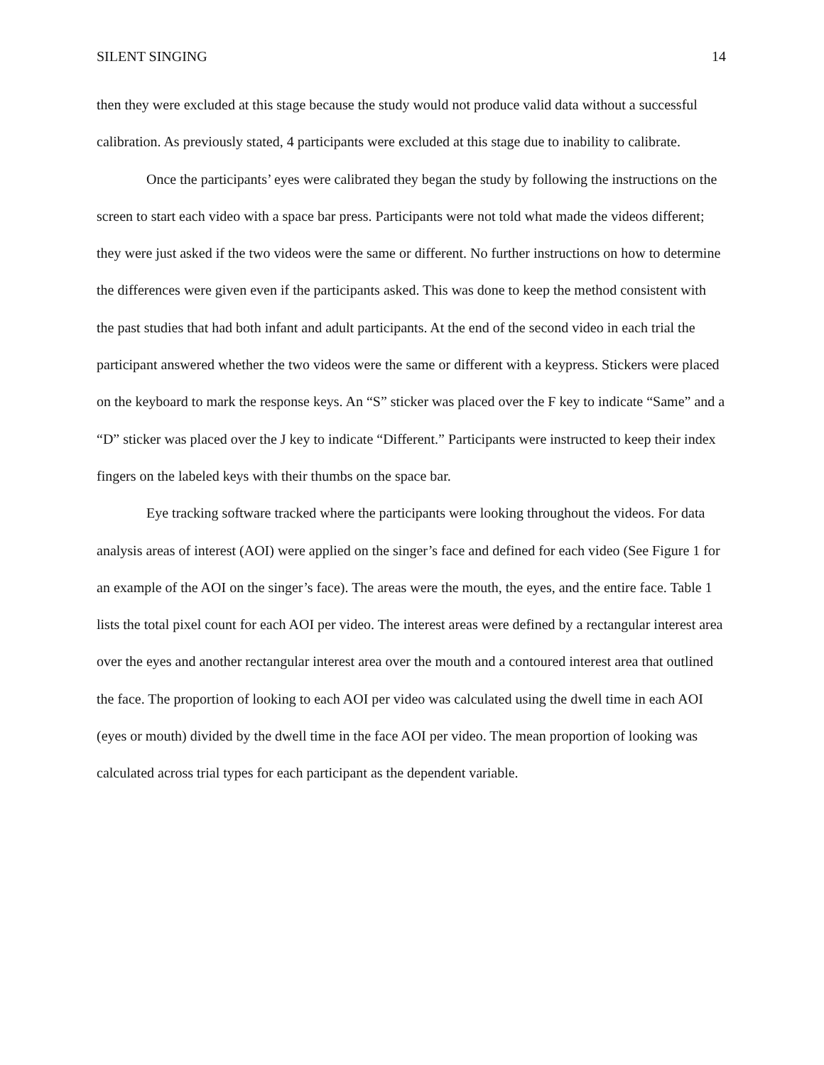SILENT SINGING 14
then they were excluded at this stage because the study would not produce valid data without a successful calibration. As previously stated, 4 participants were excluded at this stage due to inability to calibrate.
Once the participants’ eyes were calibrated they began the study by following the instructions on the screen to start each video with a space bar press. Participants were not told what made the videos different; they were just asked if the two videos were the same or different. No further instructions on how to determine the differences were given even if the participants asked. This was done to keep the method consistent with the past studies that had both infant and adult participants. At the end of the second video in each trial the participant answered whether the two videos were the same or different with a keypress. Stickers were placed on the keyboard to mark the response keys. An “S” sticker was placed over the F key to indicate “Same” and a “D” sticker was placed over the J key to indicate “Different.” Participants were instructed to keep their index fingers on the labeled keys with their thumbs on the space bar.
Eye tracking software tracked where the participants were looking throughout the videos. For data analysis areas of interest (AOI) were applied on the singer’s face and defined for each video (See Figure 1 for an example of the AOI on the singer’s face). The areas were the mouth, the eyes, and the entire face. Table 1 lists the total pixel count for each AOI per video. The interest areas were defined by a rectangular interest area over the eyes and another rectangular interest area over the mouth and a contoured interest area that outlined the face. The proportion of looking to each AOI per video was calculated using the dwell time in each AOI (eyes or mouth) divided by the dwell time in the face AOI per video. The mean proportion of looking was calculated across trial types for each participant as the dependent variable.